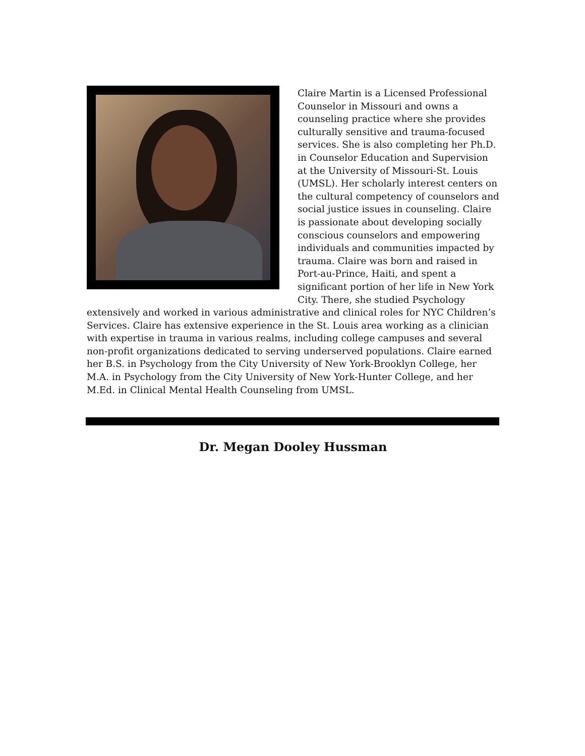Claire Martin is a Licensed Professional Counselor in Missouri and owns a counseling practice where she provides culturally sensitive and trauma-focused services. She is also completing her Ph.D. in Counselor Education and Supervision at the University of Missouri-St. Louis (UMSL). Her scholarly interest centers on the cultural competency of counselors and social justice issues in counseling. Claire is passionate about developing socially conscious counselors and empowering individuals and communities impacted by trauma. Claire was born and raised in Port-au-Prince, Haiti, and spent a significant portion of her life in New York City. There, she studied Psychology extensively and worked in various administrative and clinical roles for NYC Children’s Services. Claire has extensive experience in the St. Louis area working as a clinician with expertise in trauma in various realms, including college campuses and several non-profit organizations dedicated to serving underserved populations. Claire earned her B.S. in Psychology from the City University of New York-Brooklyn College, her M.A. in Psychology from the City University of New York-Hunter College, and her M.Ed. in Clinical Mental Health Counseling from UMSL.
Dr. Megan Dooley Hussman